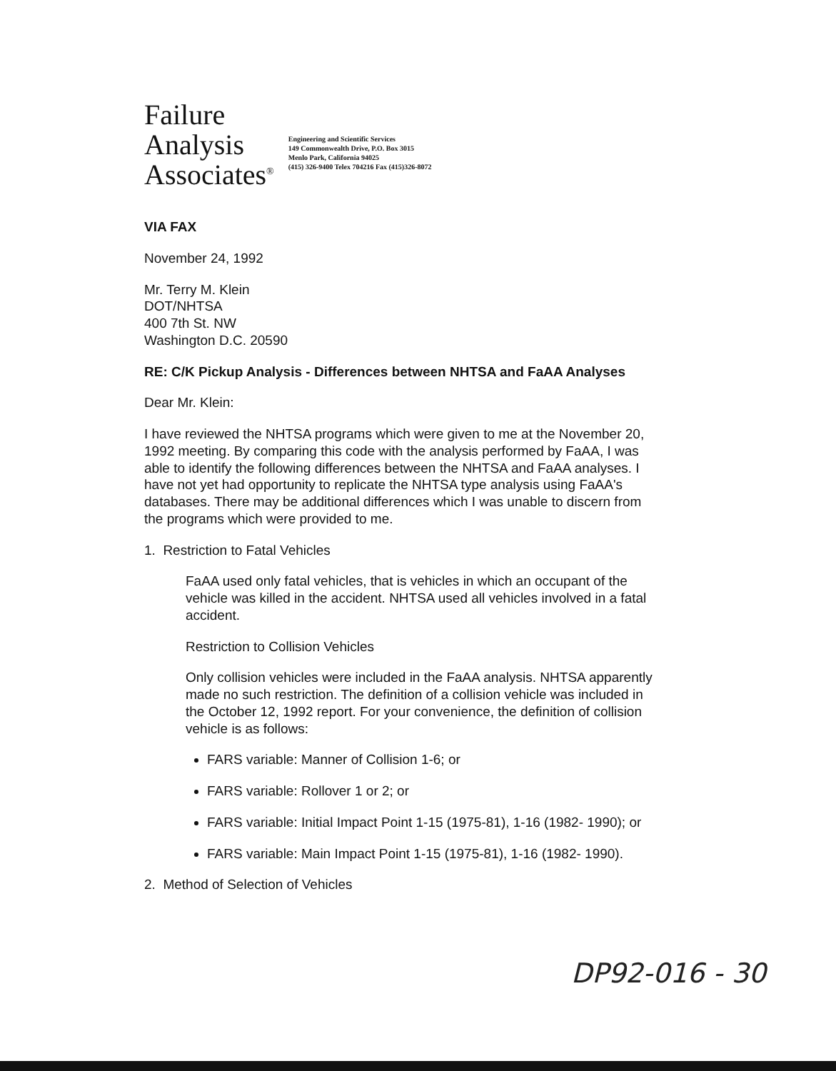Failure
Analysis
Associates<sup>®</sup>
Engineering and Scientific Services
149 Commonwealth Drive, P.O. Box 3015
Menlo Park, California 94025
(415) 326-9400 Telex 704216 Fax (415)326-8072
VIA FAX
November 24, 1992
Mr. Terry M. Klein
DOT/NHTSA
400 7th St. NW
Washington D.C. 20590
RE: C/K Pickup Analysis - Differences between NHTSA and FaAA Analyses
Dear Mr. Klein:
I have reviewed the NHTSA programs which were given to me at the November 20, 1992 meeting. By comparing this code with the analysis performed by FaAA, I was able to identify the following differences between the NHTSA and FaAA analyses. I have not yet had opportunity to replicate the NHTSA type analysis using FaAA's databases. There may be additional differences which I was unable to discern from the programs which were provided to me.
1. Restriction to Fatal Vehicles
FaAA used only fatal vehicles, that is vehicles in which an occupant of the vehicle was killed in the accident. NHTSA used all vehicles involved in a fatal accident.
Restriction to Collision Vehicles
Only collision vehicles were included in the FaAA analysis. NHTSA apparently made no such restriction. The definition of a collision vehicle was included in the October 12, 1992 report. For your convenience, the definition of collision vehicle is as follows:
FARS variable: Manner of Collision 1-6; or
FARS variable: Rollover 1 or 2; or
FARS variable: Initial Impact Point 1-15 (1975-81), 1-16 (1982- 1990); or
FARS variable: Main Impact Point 1-15 (1975-81), 1-16 (1982- 1990).
2. Method of Selection of Vehicles
DP92-016 - 30